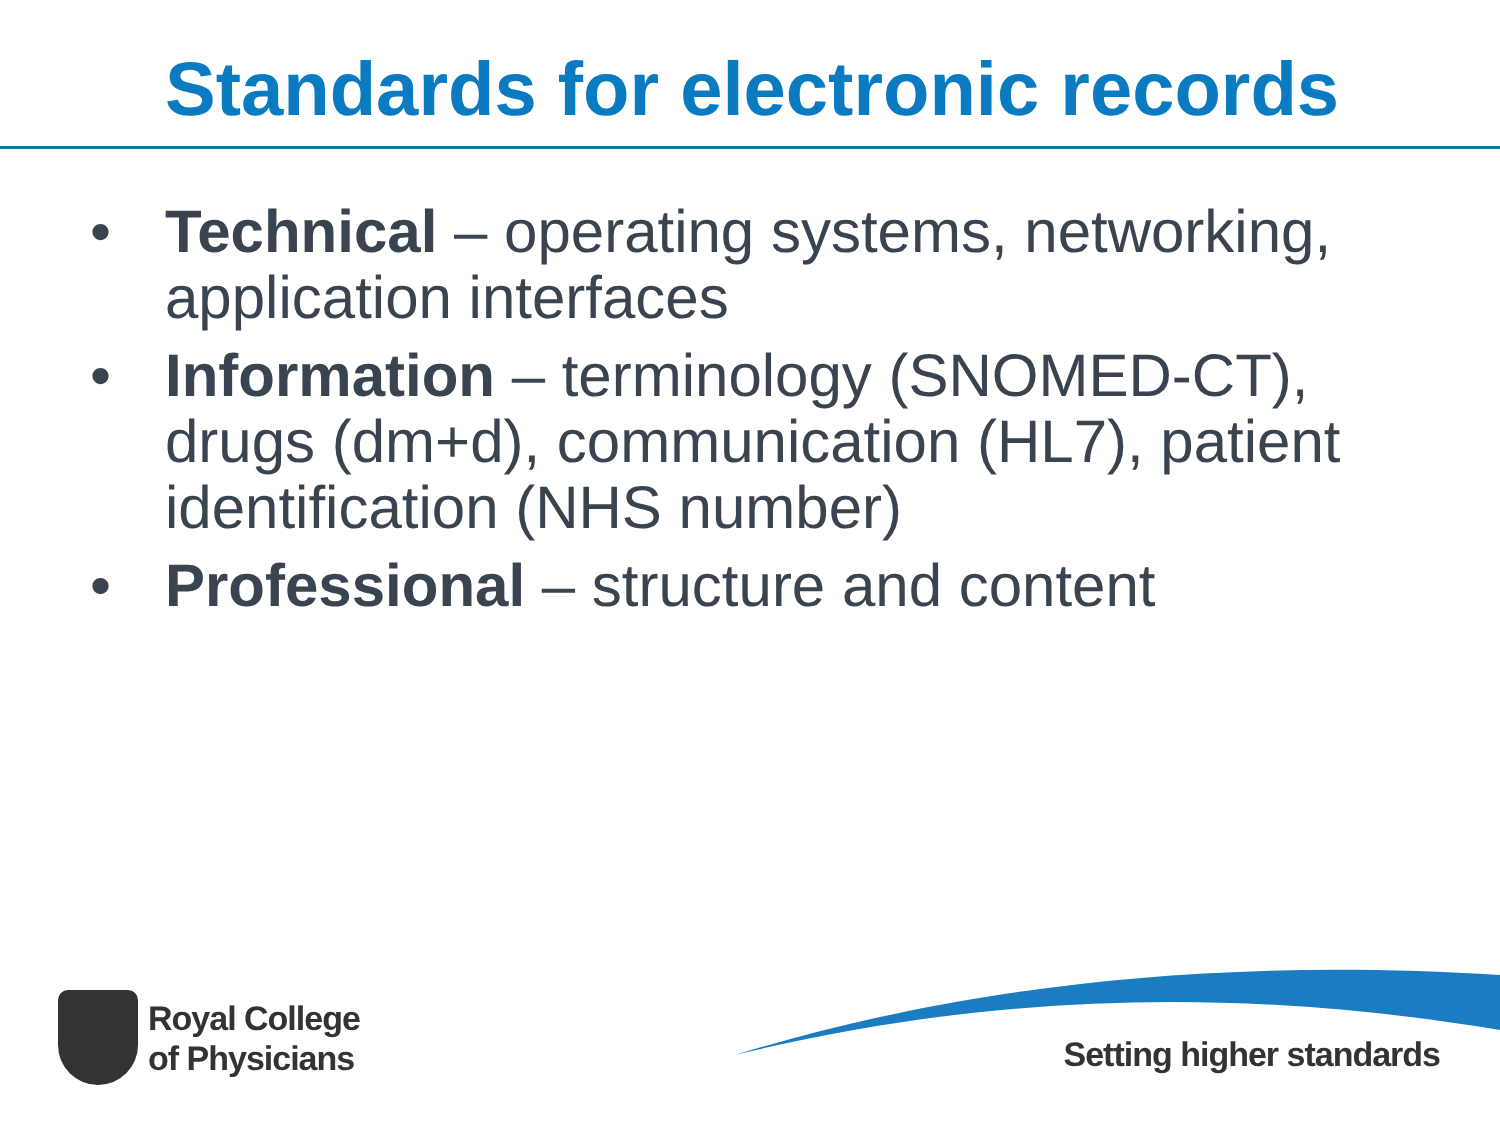Standards for electronic records
• Technical – operating systems, networking, application interfaces
• Information – terminology (SNOMED-CT), drugs (dm+d), communication (HL7), patient identification (NHS number)
• Professional – structure and content
Royal College
of Physicians
Setting higher standards